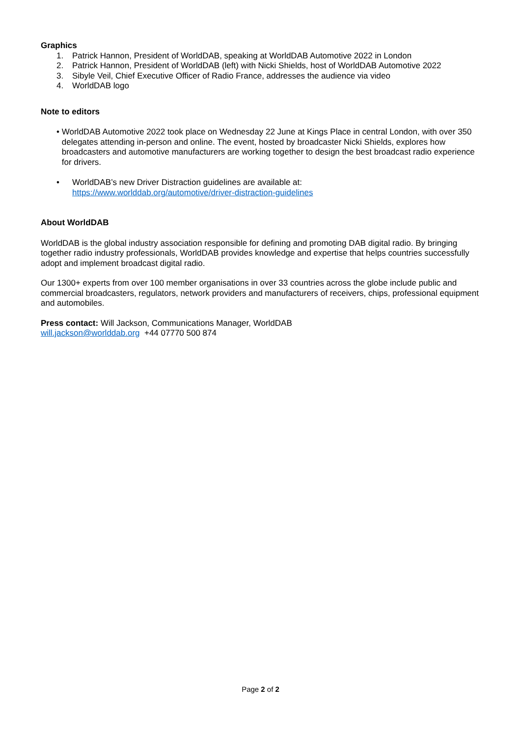Graphics
1. Patrick Hannon, President of WorldDAB, speaking at WorldDAB Automotive 2022 in London
2. Patrick Hannon, President of WorldDAB (left) with Nicki Shields, host of WorldDAB Automotive 2022
3. Sibyle Veil, Chief Executive Officer of Radio France, addresses the audience via video
4. WorldDAB logo
Note to editors
• WorldDAB Automotive 2022 took place on Wednesday 22 June at Kings Place in central London, with over 350 delegates attending in-person and online. The event, hosted by broadcaster Nicki Shields, explores how broadcasters and automotive manufacturers are working together to design the best broadcast radio experience for drivers.
• WorldDAB’s new Driver Distraction guidelines are available at:
https://www.worlddab.org/automotive/driver-distraction-guidelines
About WorldDAB
WorldDAB is the global industry association responsible for defining and promoting DAB digital radio. By bringing together radio industry professionals, WorldDAB provides knowledge and expertise that helps countries successfully adopt and implement broadcast digital radio.
Our 1300+ experts from over 100 member organisations in over 33 countries across the globe include public and commercial broadcasters, regulators, network providers and manufacturers of receivers, chips, professional equipment and automobiles.
Press contact: Will Jackson, Communications Manager, WorldDAB
will.jackson@worlddab.org +44 07770 500 874
Page 2 of 2